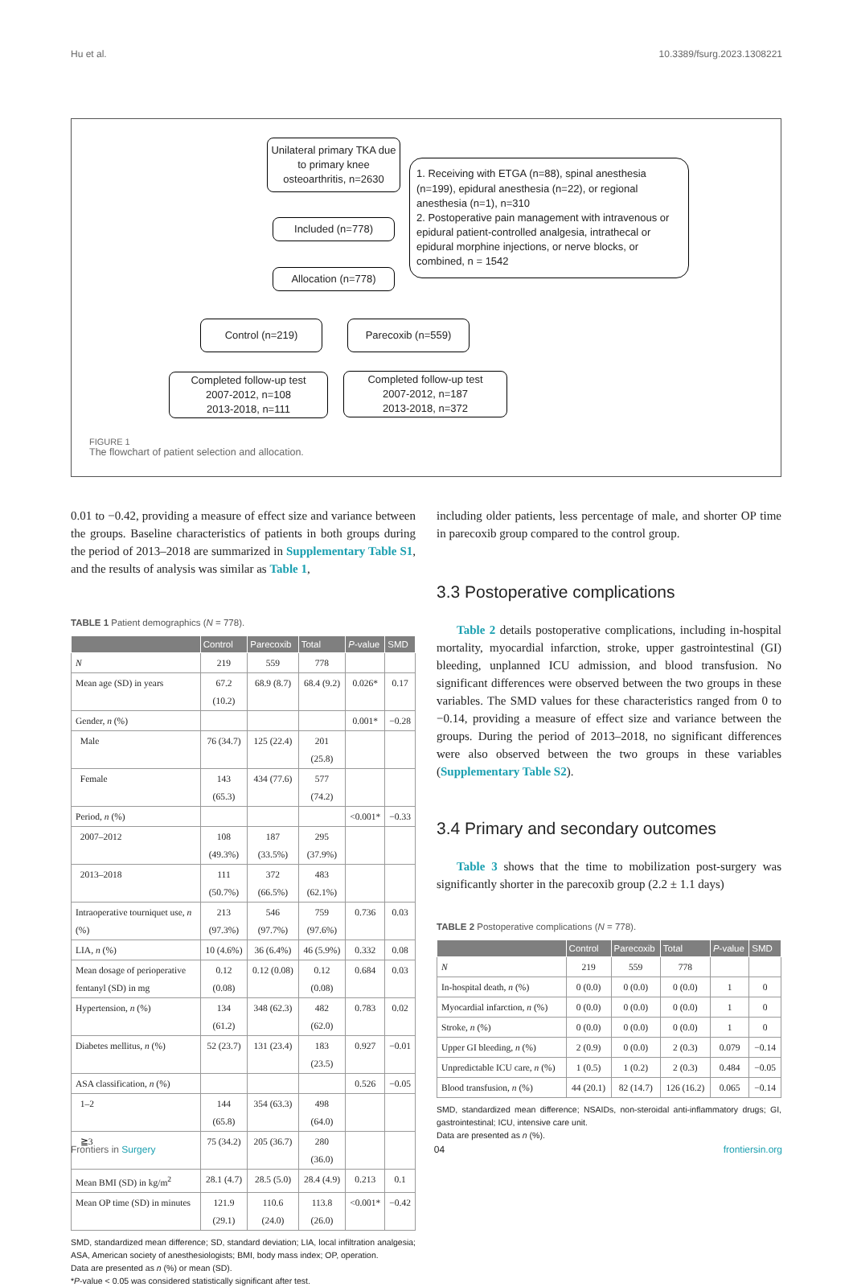Hu et al. 10.3389/fsurg.2023.1308221
Unilateral primary TKA due to primary knee osteoarthritis, n=2630
1. Receiving with ETGA (n=88), spinal anesthesia (n=199), epidural anesthesia (n=22), or regional anesthesia (n=1), n=310
2. Postoperative pain management with intravenous or epidural patient-controlled analgesia, intrathecal or epidural morphine injections, or nerve blocks, or combined, n = 1542
Included (n=778)
Allocation (n=778)
Control (n=219) Parecoxib (n=559)
Completed follow-up test
2007-2012, n=108
2013-2018, n=111
Completed follow-up test
2007-2012, n=187
2013-2018, n=372
FIGURE 1
The flowchart of patient selection and allocation.
0.01 to −0.42, providing a measure of effect size and variance between the groups. Baseline characteristics of patients in both groups during the period of 2013–2018 are summarized in Supplementary Table S1, and the results of analysis was similar as Table 1,
TABLE 1 Patient demographics (N = 778).
| | Control | Parecoxib | Total | P -value | SMD |
| --- | --- | --- | --- | --- | --- |
| N | 219 | 559 | 778 | | |
| Mean age (SD) in years | 67.2 (10.2) | 68.9 (8.7) | 68.4 (9.2) | 0.026* | 0.17 |
| Gender, n (%) | | | | 0.001* | −0.28 |
| Male | 76 (34.7) | 125 (22.4) | 201 (25.8) | | |
| Female | 143 (65.3) | 434 (77.6) | 577 (74.2) | | |
| Period, n (%) | | | | <0.001* | −0.33 |
| 2007–2012 | 108 (49.3%) | 187 (33.5%) | 295 (37.9%) | | |
| 2013–2018 | 111 (50.7%) | 372 (66.5%) | 483 (62.1%) | | |
| Intraoperative tourniquet use, n (%) | 213 (97.3%) | 546 (97.7%) | 759 (97.6%) | 0.736 | 0.03 |
| LIA, n (%) | 10 (4.6%) | 36 (6.4%) | 46 (5.9%) | 0.332 | 0.08 |
| Mean dosage of perioperative fentanyl (SD) in mg | 0.12 (0.08) | 0.12 (0.08) | 0.12 (0.08) | 0.684 | 0.03 |
| Hypertension, n (%) | 134 (61.2) | 348 (62.3) | 482 (62.0) | 0.783 | 0.02 |
| Diabetes mellitus, n (%) | 52 (23.7) | 131 (23.4) | 183 (23.5) | 0.927 | −0.01 |
| ASA classification, n (%) | | | | 0.526 | −0.05 |
| 1–2 | 144 (65.8) | 354 (63.3) | 498 (64.0) | | |
| ≧3 | 75 (34.2) | 205 (36.7) | 280 (36.0) | | |
| Mean BMI (SD) in kg/m<sup>2</sup> | 28.1 (4.7) | 28.5 (5.0) | 28.4 (4.9) | 0.213 | 0.1 |
| Mean OP time (SD) in minutes | 121.9 (29.1) | 110.6 (24.0) | 113.8 (26.0) | <0.001* | −0.42 |
SMD, standardized mean difference; SD, standard deviation; LIA, local infiltration analgesia; ASA, American society of anesthesiologists; BMI, body mass index; OP, operation.
Data are presented as n (%) or mean (SD).
*P-value < 0.05 was considered statistically significant after test.
including older patients, less percentage of male, and shorter OP time in parecoxib group compared to the control group.
3.3 Postoperative complications
Table 2 details postoperative complications, including in-hospital mortality, myocardial infarction, stroke, upper gastrointestinal (GI) bleeding, unplanned ICU admission, and blood transfusion. No significant differences were observed between the two groups in these variables. The SMD values for these characteristics ranged from 0 to −0.14, providing a measure of effect size and variance between the groups. During the period of 2013–2018, no significant differences were also observed between the two groups in these variables (Supplementary Table S2).
3.4 Primary and secondary outcomes
Table 3 shows that the time to mobilization post-surgery was significantly shorter in the parecoxib group (2.2 ± 1.1 days)
TABLE 2 Postoperative complications (N = 778).
| | Control | Parecoxib | Total | P -value | SMD |
| --- | --- | --- | --- | --- | --- |
| N | 219 | 559 | 778 | | |
| In-hospital death, n (%) | 0 (0.0) | 0 (0.0) | 0 (0.0) | 1 | 0 |
| Myocardial infarction, n (%) | 0 (0.0) | 0 (0.0) | 0 (0.0) | 1 | 0 |
| Stroke, n (%) | 0 (0.0) | 0 (0.0) | 0 (0.0) | 1 | 0 |
| Upper GI bleeding, n (%) | 2 (0.9) | 0 (0.0) | 2 (0.3) | 0.079 | −0.14 |
| Unpredictable ICU care, n (%) | 1 (0.5) | 1 (0.2) | 2 (0.3) | 0.484 | −0.05 |
| Blood transfusion, n (%) | 44 (20.1) | 82 (14.7) | 126 (16.2) | 0.065 | −0.14 |
SMD, standardized mean difference; NSAIDs, non-steroidal anti-inflammatory drugs; GI, gastrointestinal; ICU, intensive care unit.
Data are presented as n (%).
Frontiers in Surgery 04 frontiersin.org